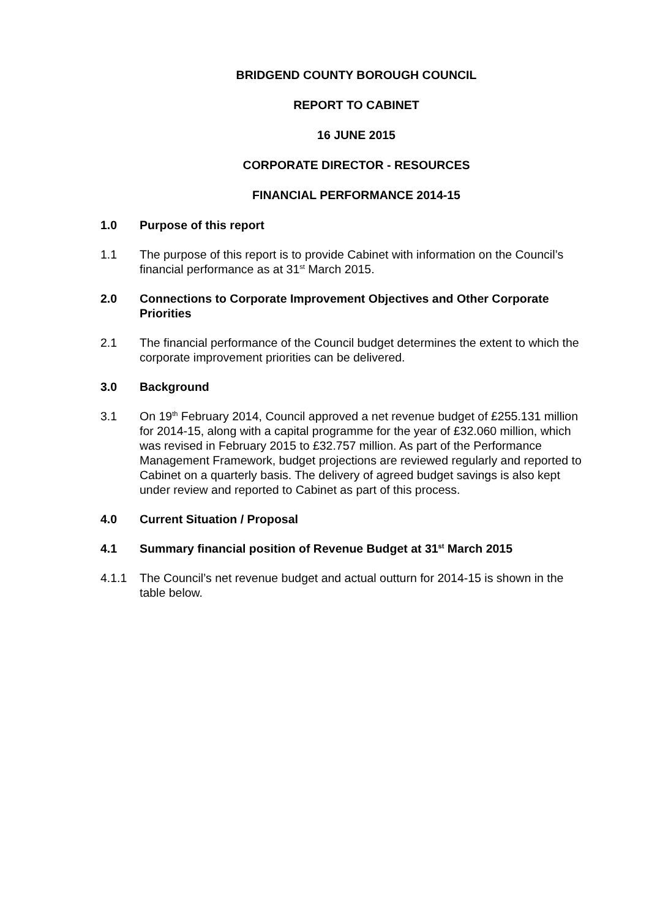BRIDGEND COUNTY BOROUGH COUNCIL
REPORT TO CABINET
16 JUNE 2015
CORPORATE DIRECTOR - RESOURCES
FINANCIAL PERFORMANCE 2014-15
1.0 Purpose of this report
1.1 The purpose of this report is to provide Cabinet with information on the Council’s financial performance as at 31<sup>st</sup> March 2015.
2.0 Connections to Corporate Improvement Objectives and Other Corporate Priorities
2.1 The financial performance of the Council budget determines the extent to which the corporate improvement priorities can be delivered.
3.0 Background
3.1 On 19<sup>th</sup> February 2014, Council approved a net revenue budget of £255.131 million for 2014-15, along with a capital programme for the year of £32.060 million, which was revised in February 2015 to £32.757 million. As part of the Performance Management Framework, budget projections are reviewed regularly and reported to Cabinet on a quarterly basis. The delivery of agreed budget savings is also kept under review and reported to Cabinet as part of this process.
4.0 Current Situation / Proposal
4.1 Summary financial position of Revenue Budget at 31<sup>st</sup> March 2015
4.1.1 The Council’s net revenue budget and actual outturn for 2014-15 is shown in the table below.